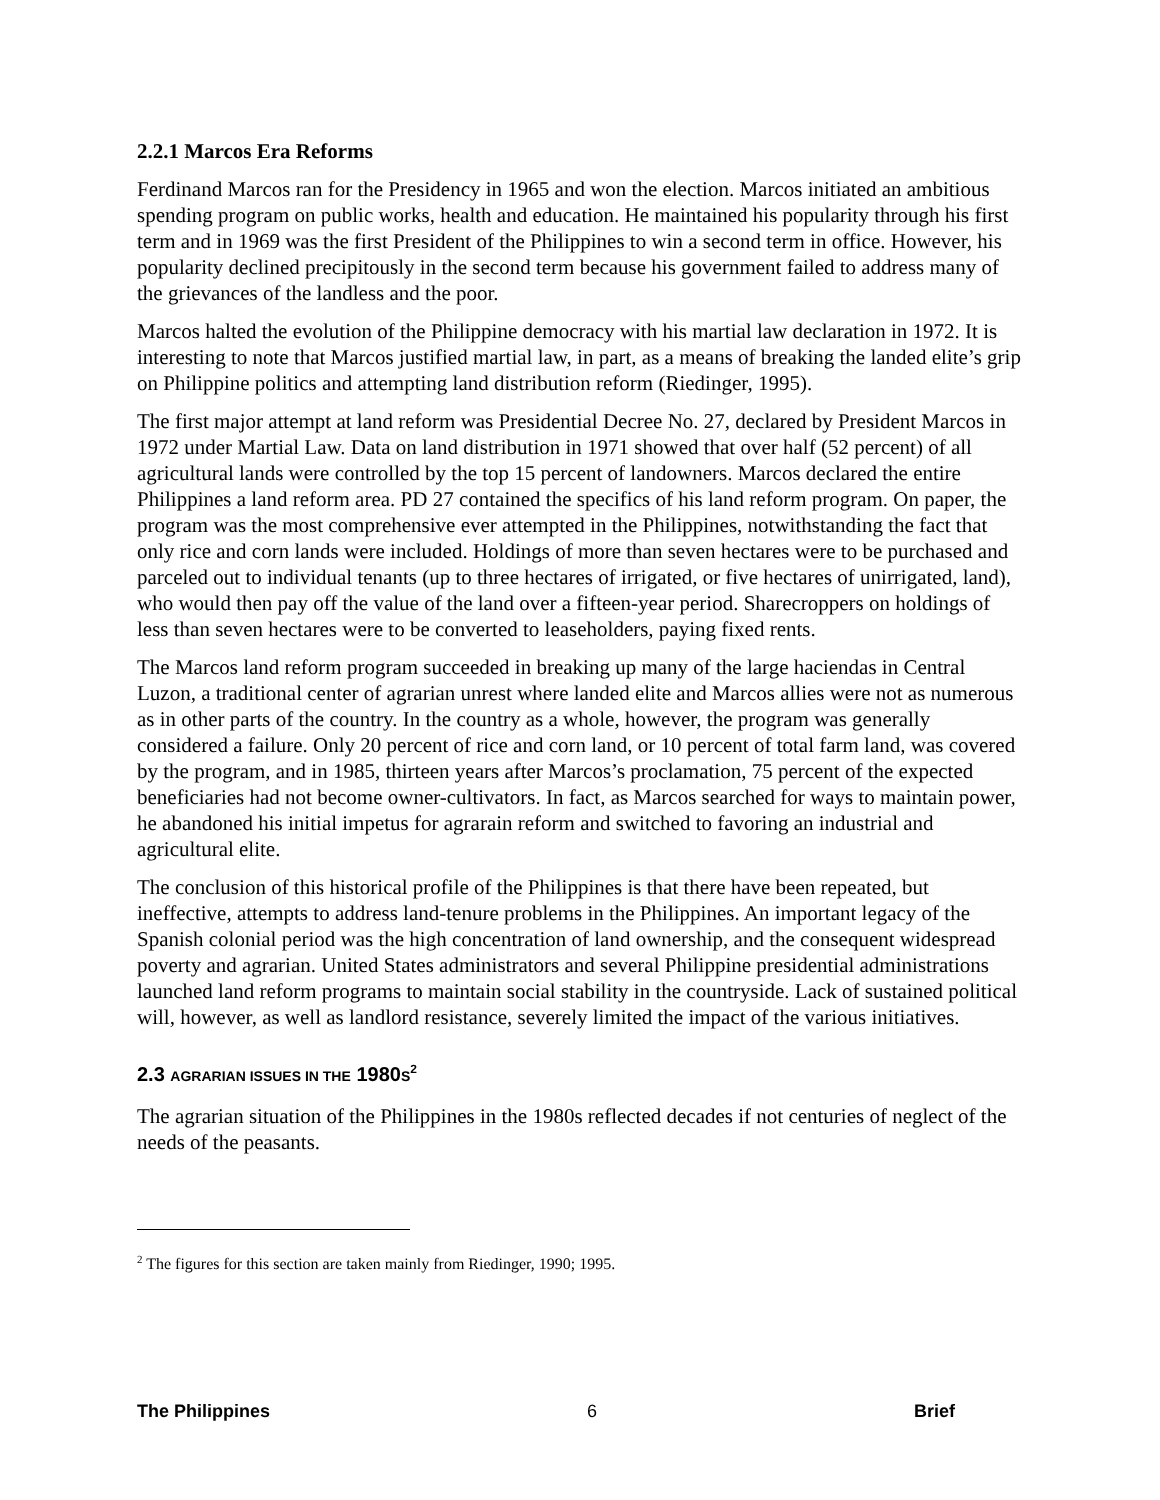2.2.1 Marcos Era Reforms
Ferdinand Marcos ran for the Presidency in 1965 and won the election. Marcos initiated an ambitious spending program on public works, health and education. He maintained his popularity through his first term and in 1969 was the first President of the Philippines to win a second term in office. However, his popularity declined precipitously in the second term because his government failed to address many of the grievances of the landless and the poor.
Marcos halted the evolution of the Philippine democracy with his martial law declaration in 1972. It is interesting to note that Marcos justified martial law, in part, as a means of breaking the landed elite’s grip on Philippine politics and attempting land distribution reform (Riedinger, 1995).
The first major attempt at land reform was Presidential Decree No. 27, declared by President Marcos in 1972 under Martial Law. Data on land distribution in 1971 showed that over half (52 percent) of all agricultural lands were controlled by the top 15 percent of landowners. Marcos declared the entire Philippines a land reform area. PD 27 contained the specifics of his land reform program. On paper, the program was the most comprehensive ever attempted in the Philippines, notwithstanding the fact that only rice and corn lands were included. Holdings of more than seven hectares were to be purchased and parceled out to individual tenants (up to three hectares of irrigated, or five hectares of unirrigated, land), who would then pay off the value of the land over a fifteen-year period. Sharecroppers on holdings of less than seven hectares were to be converted to leaseholders, paying fixed rents.
The Marcos land reform program succeeded in breaking up many of the large haciendas in Central Luzon, a traditional center of agrarian unrest where landed elite and Marcos allies were not as numerous as in other parts of the country. In the country as a whole, however, the program was generally considered a failure. Only 20 percent of rice and corn land, or 10 percent of total farm land, was covered by the program, and in 1985, thirteen years after Marcos’s proclamation, 75 percent of the expected beneficiaries had not become owner-cultivators. In fact, as Marcos searched for ways to maintain power, he abandoned his initial impetus for agrarain reform and switched to favoring an industrial and agricultural elite.
The conclusion of this historical profile of the Philippines is that there have been repeated, but ineffective, attempts to address land-tenure problems in the Philippines. An important legacy of the Spanish colonial period was the high concentration of land ownership, and the consequent widespread poverty and agrarian. United States administrators and several Philippine presidential administrations launched land reform programs to maintain social stability in the countryside. Lack of sustained political will, however, as well as landlord resistance, severely limited the impact of the various initiatives.
2.3 AGRARIAN ISSUES IN THE 1980S<sup>2</sup>
The agrarian situation of the Philippines in the 1980s reflected decades if not centuries of neglect of the needs of the peasants.
<sup>2</sup> The figures for this section are taken mainly from Riedinger, 1990; 1995.
The Philippines 6 Brief